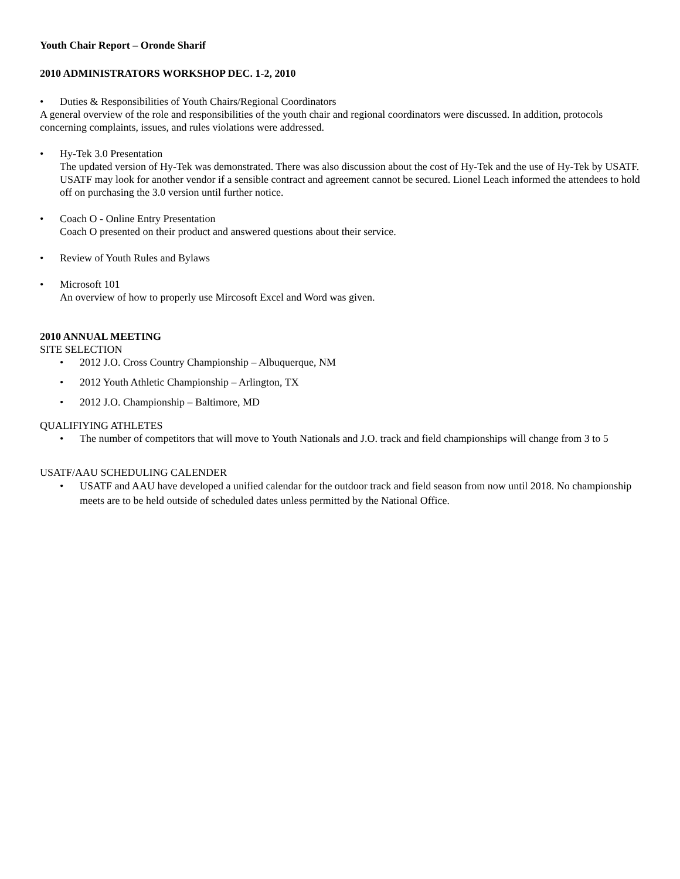Youth Chair Report – Oronde Sharif
2010 ADMINISTRATORS WORKSHOP DEC. 1-2, 2010
• Duties & Responsibilities of Youth Chairs/Regional Coordinators
A general overview of the role and responsibilities of the youth chair and regional coordinators were discussed. In addition, protocols concerning complaints, issues, and rules violations were addressed.
• Hy-Tek 3.0 Presentation
The updated version of Hy-Tek was demonstrated. There was also discussion about the cost of Hy-Tek and the use of Hy-Tek by USATF. USATF may look for another vendor if a sensible contract and agreement cannot be secured. Lionel Leach informed the attendees to hold off on purchasing the 3.0 version until further notice.
• Coach O - Online Entry Presentation
Coach O presented on their product and answered questions about their service.
• Review of Youth Rules and Bylaws
• Microsoft 101
An overview of how to properly use Mircosoft Excel and Word was given.
2010 ANNUAL MEETING
SITE SELECTION
• 2012 J.O. Cross Country Championship – Albuquerque, NM
• 2012 Youth Athletic Championship – Arlington, TX
• 2012 J.O. Championship – Baltimore, MD
QUALIFIYING ATHLETES
• The number of competitors that will move to Youth Nationals and J.O. track and field championships will change from 3 to 5
USATF/AAU SCHEDULING CALENDER
• USATF and AAU have developed a unified calendar for the outdoor track and field season from now until 2018. No championship meets are to be held outside of scheduled dates unless permitted by the National Office.